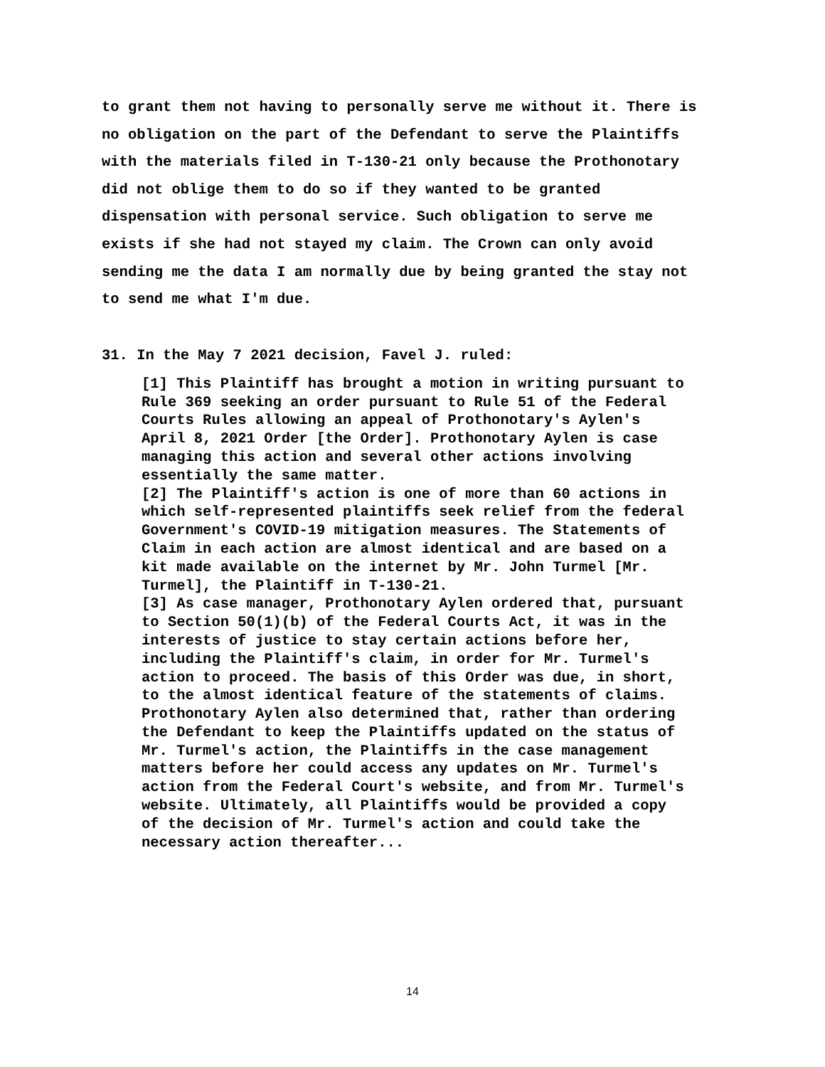to grant them not having to personally serve me without it. There is no obligation on the part of the Defendant to serve the Plaintiffs with the materials filed in T-130-21 only because the Prothonotary did not oblige them to do so if they wanted to be granted dispensation with personal service. Such obligation to serve me exists if she had not stayed my claim. The Crown can only avoid sending me the data I am normally due by being granted the stay not to send me what I'm due.
31. In the May 7 2021 decision, Favel J. ruled:
[1] This Plaintiff has brought a motion in writing pursuant to Rule 369 seeking an order pursuant to Rule 51 of the Federal Courts Rules allowing an appeal of Prothonotary's Aylen's April 8, 2021 Order [the Order]. Prothonotary Aylen is case managing this action and several other actions involving essentially the same matter.
[2] The Plaintiff's action is one of more than 60 actions in which self-represented plaintiffs seek relief from the federal Government's COVID-19 mitigation measures. The Statements of Claim in each action are almost identical and are based on a kit made available on the internet by Mr. John Turmel [Mr. Turmel], the Plaintiff in T-130-21.
[3] As case manager, Prothonotary Aylen ordered that, pursuant to Section 50(1)(b) of the Federal Courts Act, it was in the interests of justice to stay certain actions before her, including the Plaintiff's claim, in order for Mr. Turmel's action to proceed. The basis of this Order was due, in short, to the almost identical feature of the statements of claims. Prothonotary Aylen also determined that, rather than ordering the Defendant to keep the Plaintiffs updated on the status of Mr. Turmel's action, the Plaintiffs in the case management matters before her could access any updates on Mr. Turmel's action from the Federal Court's website, and from Mr. Turmel's website. Ultimately, all Plaintiffs would be provided a copy of the decision of Mr. Turmel's action and could take the necessary action thereafter...
14